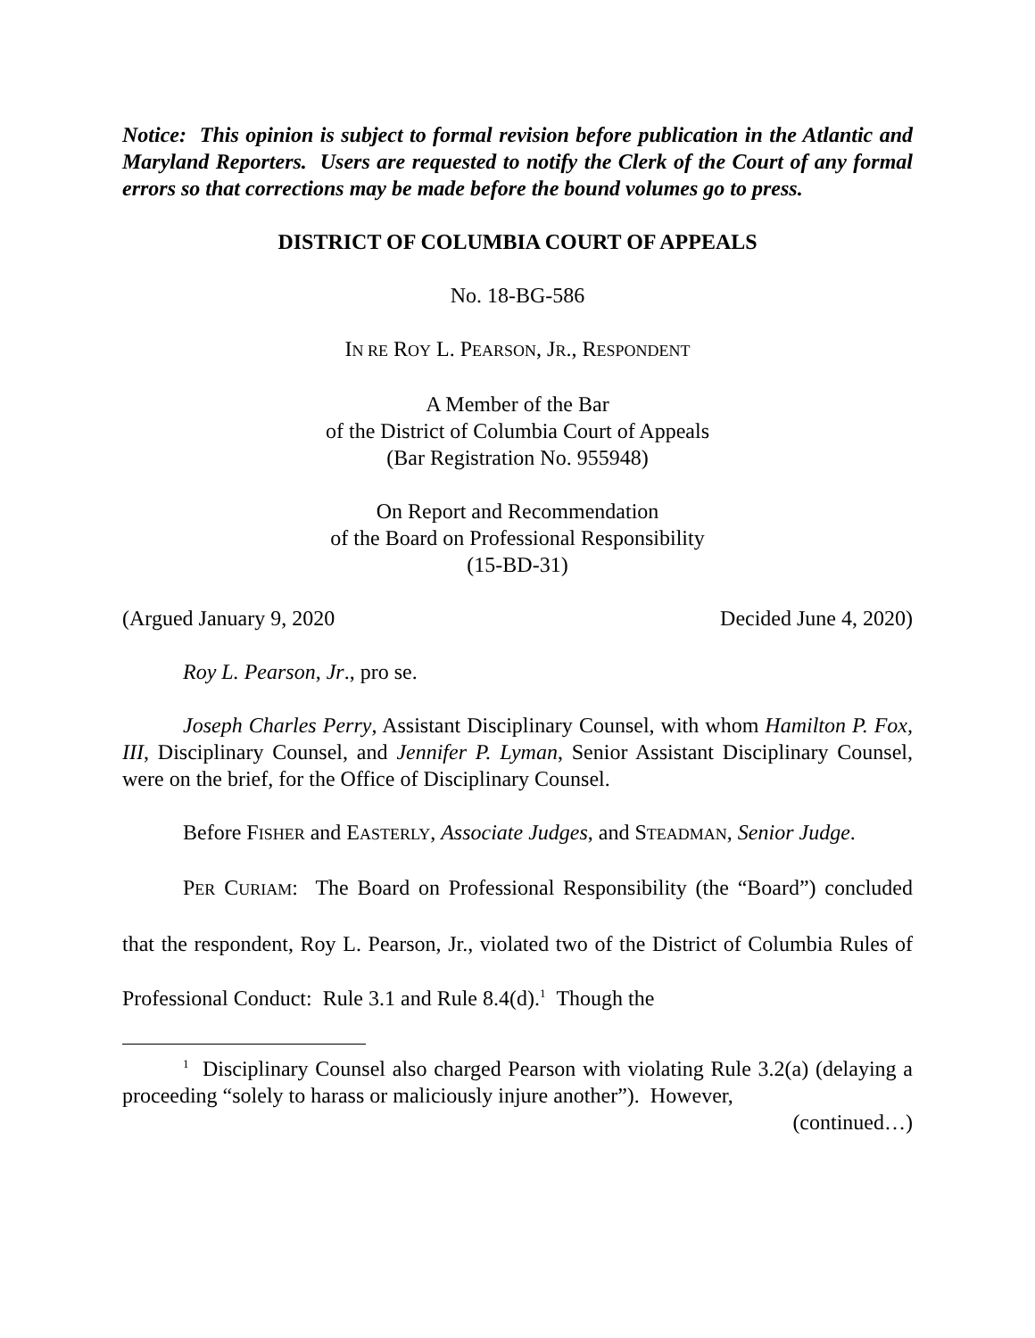Notice: This opinion is subject to formal revision before publication in the Atlantic and Maryland Reporters. Users are requested to notify the Clerk of the Court of any formal errors so that corrections may be made before the bound volumes go to press.
DISTRICT OF COLUMBIA COURT OF APPEALS
No. 18-BG-586
IN RE ROY L. PEARSON, JR., RESPONDENT
A Member of the Bar
of the District of Columbia Court of Appeals
(Bar Registration No. 955948)
On Report and Recommendation
of the Board on Professional Responsibility
(15-BD-31)
(Argued January 9, 2020 Decided June 4, 2020)
Roy L. Pearson, Jr., pro se.
Joseph Charles Perry, Assistant Disciplinary Counsel, with whom Hamilton P. Fox, III, Disciplinary Counsel, and Jennifer P. Lyman, Senior Assistant Disciplinary Counsel, were on the brief, for the Office of Disciplinary Counsel.
Before FISHER and EASTERLY, Associate Judges, and STEADMAN, Senior Judge.
PER CURIAM: The Board on Professional Responsibility (the “Board”) concluded that the respondent, Roy L. Pearson, Jr., violated two of the District of Columbia Rules of Professional Conduct: Rule 3.1 and Rule 8.4(d).<sup>1</sup> Though the
<sup>1</sup> Disciplinary Counsel also charged Pearson with violating Rule 3.2(a) (delaying a proceeding “solely to harass or maliciously injure another”). However,
(continued…)